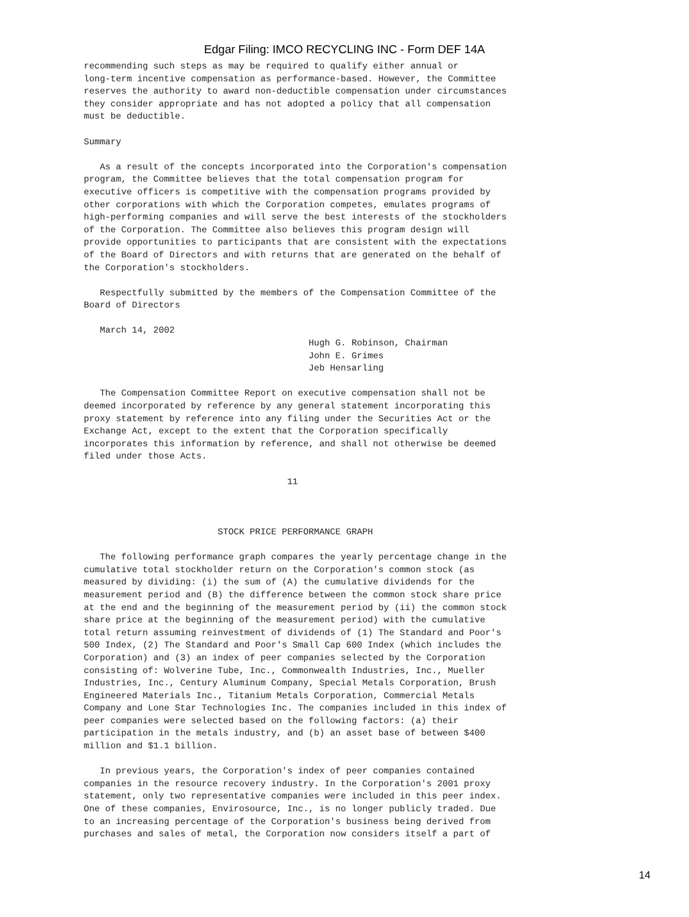Edgar Filing: IMCO RECYCLING INC - Form DEF 14A
recommending such steps as may be required to qualify either annual or
long-term incentive compensation as performance-based. However, the Committee
reserves the authority to award non-deductible compensation under circumstances
they consider appropriate and has not adopted a policy that all compensation
must be deductible.

Summary

   As a result of the concepts incorporated into the Corporation's compensation
program, the Committee believes that the total compensation program for
executive officers is competitive with the compensation programs provided by
other corporations with which the Corporation competes, emulates programs of
high-performing companies and will serve the best interests of the stockholders
of the Corporation. The Committee also believes this program design will
provide opportunities to participants that are consistent with the expectations
of the Board of Directors and with returns that are generated on the behalf of
the Corporation's stockholders.

   Respectfully submitted by the members of the Compensation Committee of the
Board of Directors

   March 14, 2002
                                          Hugh G. Robinson, Chairman
                                          John E. Grimes
                                          Jeb Hensarling

   The Compensation Committee Report on executive compensation shall not be
deemed incorporated by reference by any general statement incorporating this
proxy statement by reference into any filing under the Securities Act or the
Exchange Act, except to the extent that the Corporation specifically
incorporates this information by reference, and shall not otherwise be deemed
filed under those Acts.

                                      11



                         STOCK PRICE PERFORMANCE GRAPH

   The following performance graph compares the yearly percentage change in the
cumulative total stockholder return on the Corporation's common stock (as
measured by dividing: (i) the sum of (A) the cumulative dividends for the
measurement period and (B) the difference between the common stock share price
at the end and the beginning of the measurement period by (ii) the common stock
share price at the beginning of the measurement period) with the cumulative
total return assuming reinvestment of dividends of (1) The Standard and Poor's
500 Index, (2) The Standard and Poor's Small Cap 600 Index (which includes the
Corporation) and (3) an index of peer companies selected by the Corporation
consisting of: Wolverine Tube, Inc., Commonwealth Industries, Inc., Mueller
Industries, Inc., Century Aluminum Company, Special Metals Corporation, Brush
Engineered Materials Inc., Titanium Metals Corporation, Commercial Metals
Company and Lone Star Technologies Inc. The companies included in this index of
peer companies were selected based on the following factors: (a) their
participation in the metals industry, and (b) an asset base of between $400
million and $1.1 billion.

   In previous years, the Corporation's index of peer companies contained
companies in the resource recovery industry. In the Corporation's 2001 proxy
statement, only two representative companies were included in this peer index.
One of these companies, Envirosource, Inc., is no longer publicly traded. Due
to an increasing percentage of the Corporation's business being derived from
purchases and sales of metal, the Corporation now considers itself a part of
14